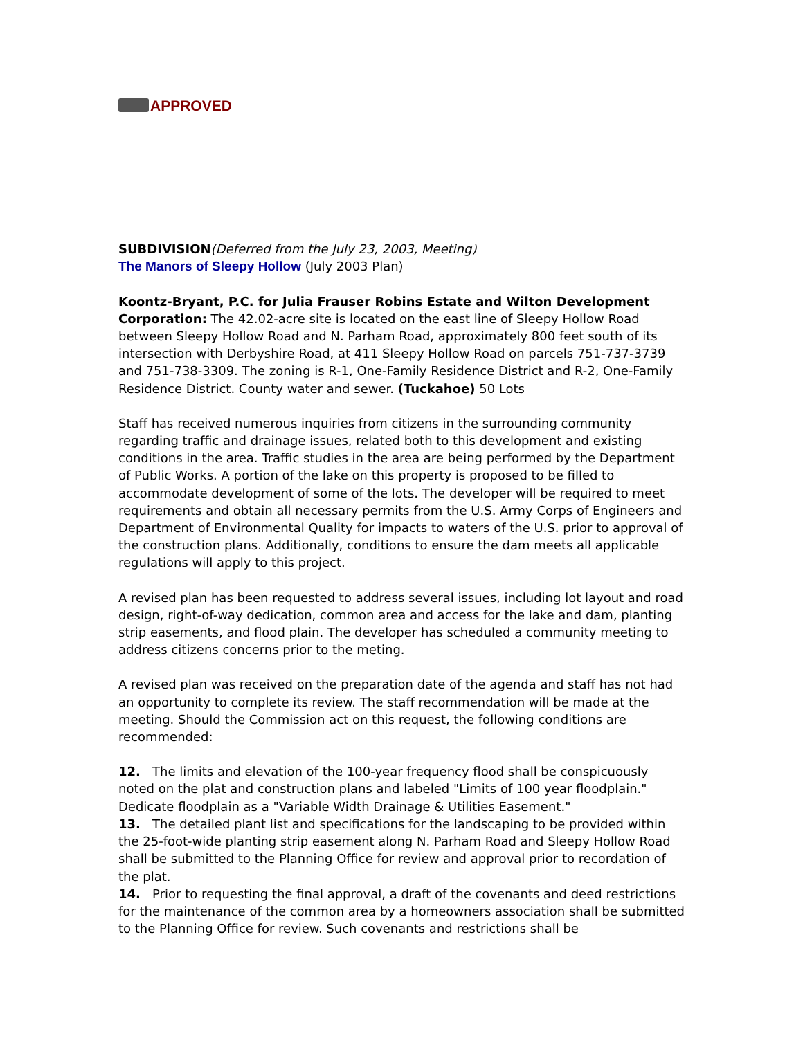APPROVED
SUBDIVISION(Deferred from the July 23, 2003, Meeting)
The Manors of Sleepy Hollow (July 2003 Plan)
Koontz-Bryant, P.C. for Julia Frauser Robins Estate and Wilton Development Corporation: The 42.02-acre site is located on the east line of Sleepy Hollow Road between Sleepy Hollow Road and N. Parham Road, approximately 800 feet south of its intersection with Derbyshire Road, at 411 Sleepy Hollow Road on parcels 751-737-3739 and 751-738-3309. The zoning is R-1, One-Family Residence District and R-2, One-Family Residence District. County water and sewer. (Tuckahoe) 50 Lots
Staff has received numerous inquiries from citizens in the surrounding community regarding traffic and drainage issues, related both to this development and existing conditions in the area. Traffic studies in the area are being performed by the Department of Public Works. A portion of the lake on this property is proposed to be filled to accommodate development of some of the lots. The developer will be required to meet requirements and obtain all necessary permits from the U.S. Army Corps of Engineers and Department of Environmental Quality for impacts to waters of the U.S. prior to approval of the construction plans. Additionally, conditions to ensure the dam meets all applicable regulations will apply to this project.
A revised plan has been requested to address several issues, including lot layout and road design, right-of-way dedication, common area and access for the lake and dam, planting strip easements, and flood plain. The developer has scheduled a community meeting to address citizens concerns prior to the meting.
A revised plan was received on the preparation date of the agenda and staff has not had an opportunity to complete its review. The staff recommendation will be made at the meeting. Should the Commission act on this request, the following conditions are recommended:
12. The limits and elevation of the 100-year frequency flood shall be conspicuously noted on the plat and construction plans and labeled "Limits of 100 year floodplain." Dedicate floodplain as a "Variable Width Drainage & Utilities Easement."
13. The detailed plant list and specifications for the landscaping to be provided within the 25-foot-wide planting strip easement along N. Parham Road and Sleepy Hollow Road shall be submitted to the Planning Office for review and approval prior to recordation of the plat.
14. Prior to requesting the final approval, a draft of the covenants and deed restrictions for the maintenance of the common area by a homeowners association shall be submitted to the Planning Office for review. Such covenants and restrictions shall be